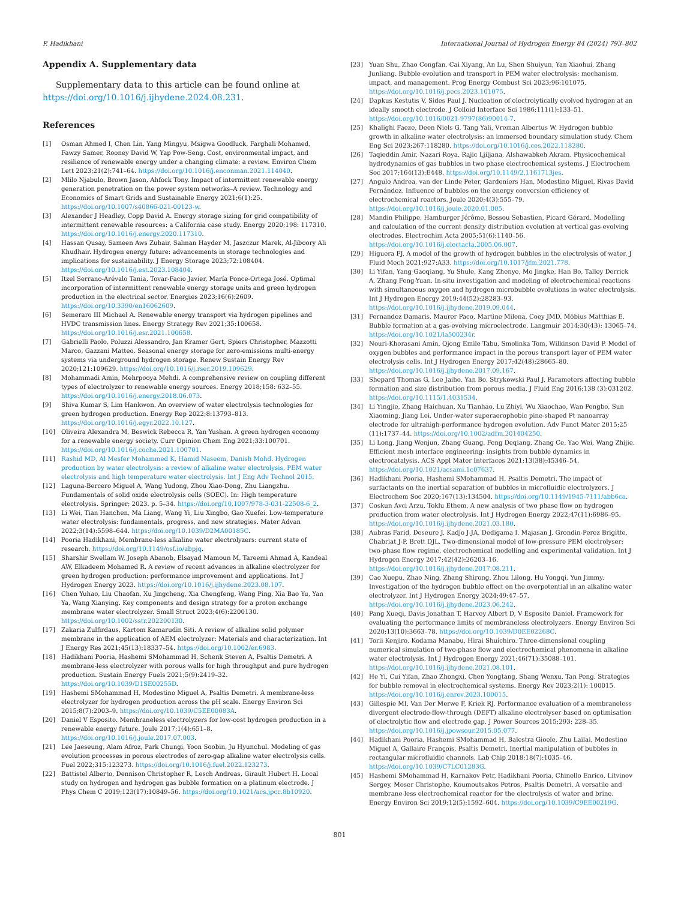P. Hadikhani International Journal of Hydrogen Energy 84 (2024) 793–802
Appendix A. Supplementary data
Supplementary data to this article can be found online at https://doi.org/10.1016/j.ijhydene.2024.08.231.
References
[1] Osman Ahmed I, Chen Lin, Yang Mingyu, Msigwa Goodluck, Farghali Mohamed, Fawzy Samer, Rooney David W, Yap Pow-Seng. Cost, environmental impact, and resilience of renewable energy under a changing climate: a review. Environ Chem Lett 2023;21(2):741–64. https://doi.org/10.1016/j.enconman.2021.114040.
[2] Mlilo Njabulo, Brown Jason, Ahfock Tony. Impact of intermittent renewable energy generation penetration on the power system networks–A review. Technology and Economics of Smart Grids and Sustainable Energy 2021;6(1):25. https://doi.org/10.1007/s40866-021-00123-w.
[3] Alexander J Headley, Copp David A. Energy storage sizing for grid compatibility of intermittent renewable resources: a California case study. Energy 2020;198: 117310. https://doi.org/10.1016/j.energy.2020.117310.
[4] Hassan Qusay, Sameen Aws Zuhair, Salman Hayder M, Jaszczur Marek, Al-Jiboory Ali Khudhair. Hydrogen energy future: advancements in storage technologies and implications for sustainability. J Energy Storage 2023;72:108404. https://doi.org/10.1016/j.est.2023.108404.
[5] Itzel Serrano-Arévalo Tania, Tovar-Facio Javier, María Ponce-Ortega José. Optimal incorporation of intermittent renewable energy storage units and green hydrogen production in the electrical sector. Energies 2023;16(6):2609. https://doi.org/10.3390/en16062609.
[6] Semeraro III Michael A. Renewable energy transport via hydrogen pipelines and HVDC transmission lines. Energy Strategy Rev 2021;35:100658. https://doi.org/10.1016/j.esr.2021.100658.
[7] Gabrielli Paolo, Poluzzi Alessandro, Jan Kramer Gert, Spiers Christopher, Mazzotti Marco, Gazzani Matteo. Seasonal energy storage for zero-emissions multi-energy systems via underground hydrogen storage. Renew Sustain Energy Rev 2020;121:109629. https://doi.org/10.1016/j.rser.2019.109629.
[8] Mohammadi Amin, Mehrpooya Mehdi. A comprehensive review on coupling different types of electrolyzer to renewable energy sources. Energy 2018;158: 632–55. https://doi.org/10.1016/j.energy.2018.06.073.
[9] Shiva Kumar S, Lim Hankwon. An overview of water electrolysis technologies for green hydrogen production. Energy Rep 2022;8:13793–813. https://doi.org/10.1016/j.egyr.2022.10.127.
[10] Oliveira Alexandra M, Beswick Rebecca R, Yan Yushan. A green hydrogen economy for a renewable energy society. Curr Opinion Chem Eng 2021;33:100701. https://doi.org/10.1016/j.coche.2021.100701.
[11] Rashid MD, Al Mesfer Mohammed K, Hamid Naseem, Danish Mohd. Hydrogen production by water electrolysis: a review of alkaline water electrolysis, PEM water electrolysis and high temperature water electrolysis. Int J Eng Adv Technol 2015.
[12] Laguna-Bercero Miguel A, Wang Yudong, Zhou Xiao-Dong, Zhu Liangzhu. Fundamentals of solid oxide electrolysis cells (SOEC). In: High temperature electrolysis. Springer; 2023. p. 5–34. https://doi.org/10.1007/978-3-031-22508-6_2.
[13] Li Wei, Tian Hanchen, Ma Liang, Wang Yi, Liu Xingbo, Gao Xuefei. Low-temperature water electrolysis: fundamentals, progress, and new strategies. Mater Advan 2022;3(14):5598–644. https://doi.org/10.1039/D2MA00185C.
[14] Pooria Hadikhani, Membrane-less alkaline water electrolyzers: current state of research. https://doi.org/10.1149/osf.io/abpjq.
[15] Sharshir Swellam W, Joseph Abanob, Elsayad Mamoun M, Tareemi Ahmad A, Kandeal AW, Elkadeem Mohamed R. A review of recent advances in alkaline electrolyzer for green hydrogen production: performance improvement and applications. Int J Hydrogen Energy 2023. https://doi.org/10.1016/j.ijhydene.2023.08.107.
[16] Chen Yuhao, Liu Chaofan, Xu Jingcheng, Xia Chengfeng, Wang Ping, Xia Bao Yu, Yan Ya, Wang Xianying. Key components and design strategy for a proton exchange membrane water electrolyzer. Small Struct 2023;4(6):2200130. https://doi.org/10.1002/sstr.202200130.
[17] Zakaria Zulfirdaus, Kartom Kamarudin Siti. A review of alkaline solid polymer membrane in the application of AEM electrolyzer: Materials and characterization. Int J Energy Res 2021;45(13):18337–54. https://doi.org/10.1002/er.6983.
[18] Hadikhani Pooria, Hashemi SMohammad H, Schenk Steven A, Psaltis Demetri. A membrane-less electrolyzer with porous walls for high throughput and pure hydrogen production. Sustain Energy Fuels 2021;5(9):2419–32. https://doi.org/10.1039/D1SE00255D.
[19] Hashemi SMohammad H, Modestino Miguel A, Psaltis Demetri. A membrane-less electrolyzer for hydrogen production across the pH scale. Energy Environ Sci 2015;8(7):2003–9. https://doi.org/10.1039/C5EE00083A.
[20] Daniel V Esposito. Membraneless electrolyzers for low-cost hydrogen production in a renewable energy future. Joule 2017;1(4):651–8. https://doi.org/10.1016/j.joule.2017.07.003.
[21] Lee Jaeseung, Alam Afroz, Park Chungi, Yoon Soobin, Ju Hyunchul. Modeling of gas evolution processes in porous electrodes of zero-gap alkaline water electrolysis cells. Fuel 2022;315:123273. https://doi.org/10.1016/j.fuel.2022.123273.
[22] Battistel Alberto, Dennison Christopher R, Lesch Andreas, Girault Hubert H. Local study on hydrogen and hydrogen gas bubble formation on a platinum electrode. J Phys Chem C 2019;123(17):10849–56. https://doi.org/10.1021/acs.jpcc.8b10920.
[23] Yuan Shu, Zhao Congfan, Cai Xiyang, An Lu, Shen Shuiyun, Yan Xiaohui, Zhang Junliang. Bubble evolution and transport in PEM water electrolysis: mechanism, impact, and management. Prog Energy Combust Sci 2023;96:101075. https://doi.org/10.1016/j.pecs.2023.101075.
[24] Dapkus Kestutis V, Sides Paul J. Nucleation of electrolytically evolved hydrogen at an ideally smooth electrode. J Colloid Interface Sci 1986;111(1):133–51. https://doi.org/10.1016/0021-9797(86)90014-7.
[25] Khalighi Faeze, Deen Niels G, Tang Yali, Vreman Albertus W. Hydrogen bubble growth in alkaline water electrolysis: an immersed boundary simulation study. Chem Eng Sci 2023;267:118280. https://doi.org/10.1016/j.ces.2022.118280.
[26] Taqieddin Amir, Nazari Roya, Rajic Ljiljana, Alshawabkeh Akram. Physicochemical hydrodynamics of gas bubbles in two phase electrochemical systems. J Electrochem Soc 2017;164(13):E448. https://doi.org/10.1149/2.1161713jes.
[27] Angulo Andrea, van der Linde Peter, Gardeniers Han, Modestino Miguel, Rivas David Fernández. Influence of bubbles on the energy conversion efficiency of electrochemical reactors. Joule 2020;4(3):555–79. https://doi.org/10.1016/j.joule.2020.01.005.
[28] Mandin Philippe, Hamburger Jérôme, Bessou Sebastien, Picard Gérard. Modelling and calculation of the current density distribution evolution at vertical gas-evolving electrodes. Electrochim Acta 2005;51(6):1140–56. https://doi.org/10.1016/j.electacta.2005.06.007.
[29] Higuera FJ. A model of the growth of hydrogen bubbles in the electrolysis of water. J Fluid Mech 2021;927:A33. https://doi.org/10.1017/jfm.2021.778.
[30] Li Yifan, Yang Gaoqiang, Yu Shule, Kang Zhenye, Mo Jingke, Han Bo, Talley Derrick A, Zhang Feng-Yuan. In-situ investigation and modeling of electrochemical reactions with simultaneous oxygen and hydrogen microbubble evolutions in water electrolysis. Int J Hydrogen Energy 2019;44(52):28283–93. https://doi.org/10.1016/j.ijhydene.2019.09.044.
[31] Fernandez Damaris, Maurer Paco, Martine Milena, Coey JMD, Möbius Matthias E. Bubble formation at a gas-evolving microelectrode. Langmuir 2014;30(43): 13065–74. https://doi.org/10.1021/la500234r.
[32] Nouri-Khorasani Amin, Ojong Emile Tabu, Smolinka Tom, Wilkinson David P. Model of oxygen bubbles and performance impact in the porous transport layer of PEM water electrolysis cells. Int J Hydrogen Energy 2017;42(48):28665–80. https://doi.org/10.1016/j.ijhydene.2017.09.167.
[33] Shepard Thomas G, Lee Jaiho, Yan Bo, Strykowski Paul J. Parameters affecting bubble formation and size distribution from porous media. J Fluid Eng 2016;138 (3):031202. https://doi.org/10.1115/1.4031534.
[34] Li Yingjie, Zhang Haichuan, Xu Tianhao, Lu Zhiyi, Wu Xiaochao, Wan Pengbo, Sun Xiaoming, Jiang Lei. Under-water superaerophobic pine-shaped Pt nanoarray electrode for ultrahigh-performance hydrogen evolution. Adv Funct Mater 2015;25 (11):1737–44. https://doi.org/10.1002/adfm.201404250.
[35] Li Long, Jiang Wenjun, Zhang Guang, Feng Deqiang, Zhang Ce, Yao Wei, Wang Zhijie. Efficient mesh interface engineering: insights from bubble dynamics in electrocatalysis. ACS Appl Mater Interfaces 2021;13(38):45346–54. https://doi.org/10.1021/acsami.1c07637.
[36] Hadikhani Pooria, Hashemi SMohammad H, Psaltis Demetri. The impact of surfactants on the inertial separation of bubbles in microfluidic electrolyzers. J Electrochem Soc 2020;167(13):134504. https://doi.org/10.1149/1945-7111/abb6ca.
[37] Coskun Avci Arzu, Toklu Ethem. A new analysis of two phase flow on hydrogen production from water electrolysis. Int J Hydrogen Energy 2022;47(11):6986–95. https://doi.org/10.1016/j.ijhydene.2021.03.180.
[38] Aubras Farid, Deseure J, Kadjo J-JA, Dedigama I, Majasan J, Grondin-Perez Brigitte, Chabriat J-P, Brett DJL. Two-dimensional model of low-pressure PEM electrolyser: two-phase flow regime, electrochemical modelling and experimental validation. Int J Hydrogen Energy 2017;42(42):26203–16. https://doi.org/10.1016/j.ijhydene.2017.08.211.
[39] Cao Xuepu, Zhao Ning, Zhang Shirong, Zhou Lilong, Hu Yongqi, Yun Jimmy. Investigation of the hydrogen bubble effect on the overpotential in an alkaline water electrolyzer. Int J Hydrogen Energy 2024;49:47–57. https://doi.org/10.1016/j.ijhydene.2023.06.242.
[40] Pang Xueqi, Davis Jonathan T, Harvey Albert D, V Esposito Daniel. Framework for evaluating the performance limits of membraneless electrolyzers. Energy Environ Sci 2020;13(10):3663–78. https://doi.org/10.1039/D0EE02268C.
[41] Torii Kenjiro, Kodama Manabu, Hirai Shuichiro. Three-dimensional coupling numerical simulation of two-phase flow and electrochemical phenomena in alkaline water electrolysis. Int J Hydrogen Energy 2021;46(71):35088–101. https://doi.org/10.1016/j.ijhydene.2021.08.101.
[42] He Yi, Cui Yifan, Zhao Zhongxi, Chen Yongtang, Shang Wenxu, Tan Peng. Strategies for bubble removal in electrochemical systems. Energy Rev 2023;2(1): 100015. https://doi.org/10.1016/j.enrev.2023.100015.
[43] Gillespie MI, Van Der Merwe F, Kriek RJ. Performance evaluation of a membraneless divergent electrode-flow-through (DEFT) alkaline electrolyser based on optimisation of electrolytic flow and electrode gap. J Power Sources 2015;293: 228–35. https://doi.org/10.1016/j.jpowsour.2015.05.077.
[44] Hadikhani Pooria, Hashemi SMohammad H, Balestra Gioele, Zhu Lailai, Modestino Miguel A, Gallaire François, Psaltis Demetri. Inertial manipulation of bubbles in rectangular microfluidic channels. Lab Chip 2018;18(7):1035–46. https://doi.org/10.1039/C7LC01283G.
[45] Hashemi SMohammad H, Karnakov Petr, Hadikhani Pooria, Chinello Enrico, Litvinov Sergey, Moser Christophe, Koumoutsakos Petros, Psaltis Demetri. A versatile and membrane-less electrochemical reactor for the electrolysis of water and brine. Energy Environ Sci 2019;12(5):1592–604. https://doi.org/10.1039/C9EE00219G.
801